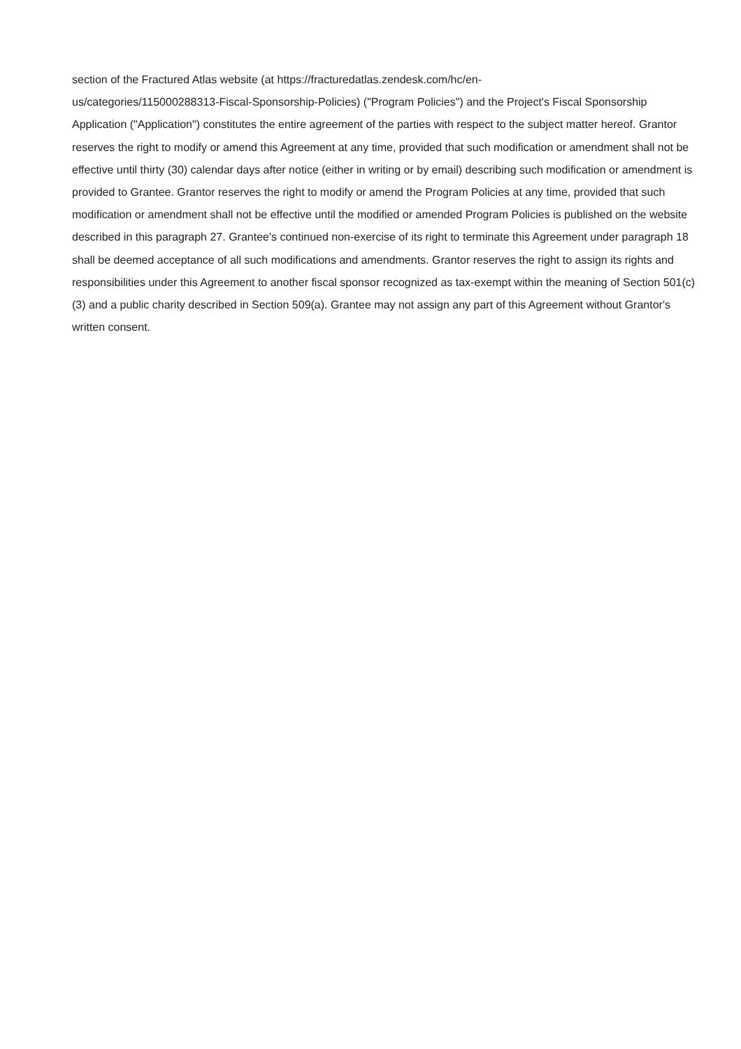section of the Fractured Atlas website (at https://fracturedatlas.zendesk.com/hc/en-
us/categories/115000288313-Fiscal-Sponsorship-Policies) ("Program Policies") and the Project's Fiscal Sponsorship Application ("Application") constitutes the entire agreement of the parties with respect to the subject matter hereof. Grantor reserves the right to modify or amend this Agreement at any time, provided that such modification or amendment shall not be effective until thirty (30) calendar days after notice (either in writing or by email) describing such modification or amendment is provided to Grantee. Grantor reserves the right to modify or amend the Program Policies at any time, provided that such modification or amendment shall not be effective until the modified or amended Program Policies is published on the website described in this paragraph 27. Grantee's continued non-exercise of its right to terminate this Agreement under paragraph 18 shall be deemed acceptance of all such modifications and amendments. Grantor reserves the right to assign its rights and responsibilities under this Agreement to another fiscal sponsor recognized as tax-exempt within the meaning of Section 501(c)(3) and a public charity described in Section 509(a). Grantee may not assign any part of this Agreement without Grantor's written consent.